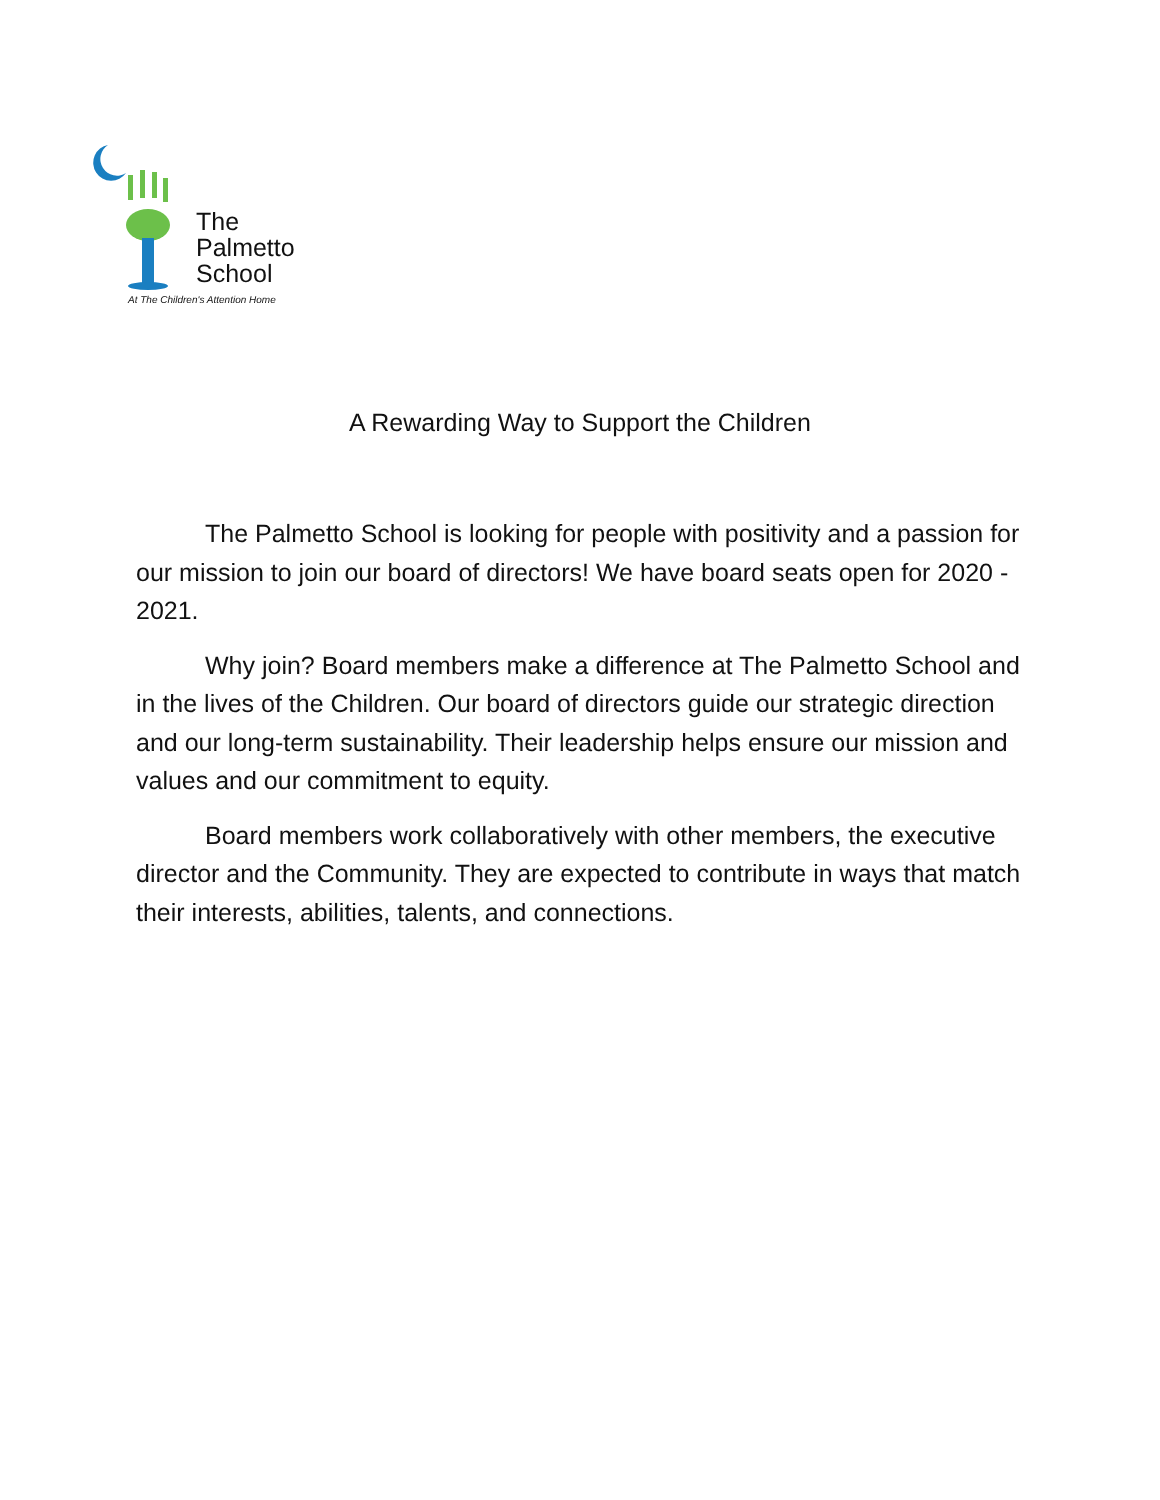The
Palmetto
School
At The Children's Attention Home
A Rewarding Way to Support the Children
The Palmetto School is looking for people with positivity and a passion for our mission to join our board of directors! We have board seats open for 2020 - 2021.
Why join? Board members make a difference at The Palmetto School and in the lives of the Children. Our board of directors guide our strategic direction and our long-term sustainability. Their leadership helps ensure our mission and values and our commitment to equity.
Board members work collaboratively with other members, the executive director and the Community. They are expected to contribute in ways that match their interests, abilities, talents, and connections.